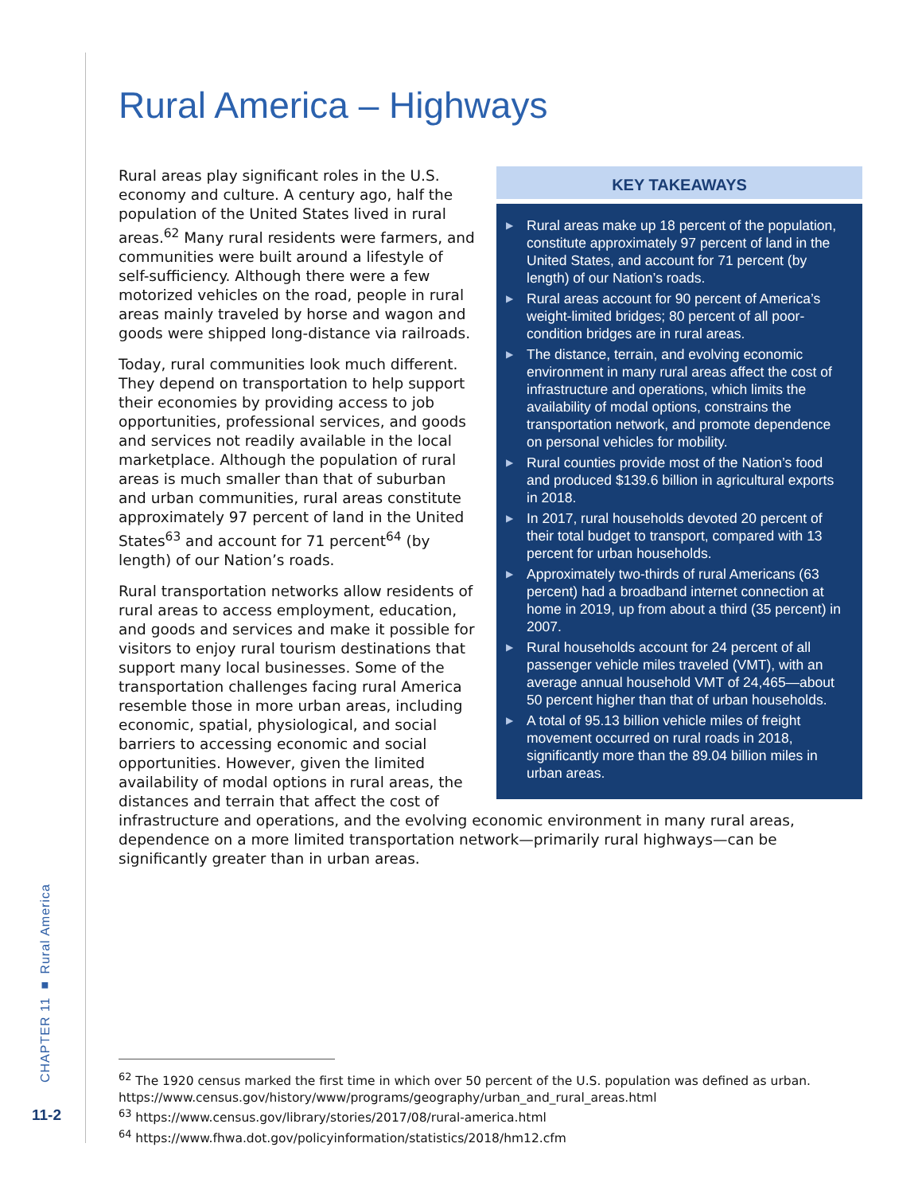CHAPTER 11 ■ Rural America
11-2
Rural America – Highways
KEY TAKEAWAYS
▶ Rural areas make up 18 percent of the population, constitute approximately 97 percent of land in the United States, and account for 71 percent (by length) of our Nation’s roads.
▶ Rural areas account for 90 percent of America’s weight-limited bridges; 80 percent of all poor-condition bridges are in rural areas.
▶ The distance, terrain, and evolving economic environment in many rural areas affect the cost of infrastructure and operations, which limits the availability of modal options, constrains the transportation network, and promote dependence on personal vehicles for mobility.
▶ Rural counties provide most of the Nation’s food and produced $139.6 billion in agricultural exports in 2018.
▶ In 2017, rural households devoted 20 percent of their total budget to transport, compared with 13 percent for urban households.
▶ Approximately two-thirds of rural Americans (63 percent) had a broadband internet connection at home in 2019, up from about a third (35 percent) in 2007.
▶ Rural households account for 24 percent of all passenger vehicle miles traveled (VMT), with an average annual household VMT of 24,465—about 50 percent higher than that of urban households.
▶ A total of 95.13 billion vehicle miles of freight movement occurred on rural roads in 2018, significantly more than the 89.04 billion miles in urban areas.
Rural areas play significant roles in the U.S. economy and culture. A century ago, half the population of the United States lived in rural areas.<sup>62</sup> Many rural residents were farmers, and communities were built around a lifestyle of self-sufficiency. Although there were a few motorized vehicles on the road, people in rural areas mainly traveled by horse and wagon and goods were shipped long-distance via railroads.
Today, rural communities look much different. They depend on transportation to help support their economies by providing access to job opportunities, professional services, and goods and services not readily available in the local marketplace. Although the population of rural areas is much smaller than that of suburban and urban communities, rural areas constitute approximately 97 percent of land in the United States<sup>63</sup> and account for 71 percent<sup>64</sup> (by length) of our Nation’s roads.
Rural transportation networks allow residents of rural areas to access employment, education, and goods and services and make it possible for visitors to enjoy rural tourism destinations that support many local businesses. Some of the transportation challenges facing rural America resemble those in more urban areas, including economic, spatial, physiological, and social barriers to accessing economic and social opportunities. However, given the limited availability of modal options in rural areas, the distances and terrain that affect the cost of infrastructure and operations, and the evolving economic environment in many rural areas, dependence on a more limited transportation network—primarily rural highways—can be significantly greater than in urban areas.
<sup>62</sup> The 1920 census marked the first time in which over 50 percent of the U.S. population was defined as urban. https://www.census.gov/history/www/programs/geography/urban_and_rural_areas.html
<sup>63</sup> https://www.census.gov/library/stories/2017/08/rural-america.html
<sup>64</sup> https://www.fhwa.dot.gov/policyinformation/statistics/2018/hm12.cfm